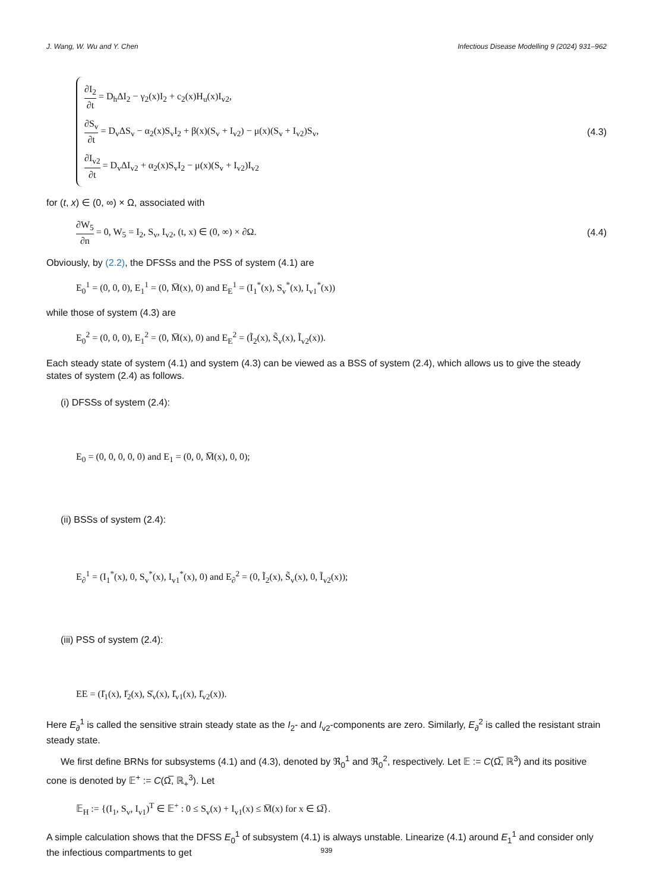J. Wang, W. Wu and Y. Chen Infectious Disease Modelling 9 (2024) 931–962
∂I<sub>2</sub> ∂t = D<sub>h</sub>ΔI<sub>2</sub> − γ<sub>2</sub>(x)I<sub>2</sub> + c<sub>2</sub>(x)H<sub>u</sub>(x)I<sub>v2</sub>,
∂S<sub>v</sub> ∂t = D<sub>v</sub>ΔS<sub>v</sub> − α<sub>2</sub>(x)S<sub>v</sub>I<sub>2</sub> + β(x)(S<sub>v</sub> + I<sub>v2</sub>) − μ(x)(S<sub>v</sub> + I<sub>v2</sub>)S<sub>v</sub>,
∂I<sub>v2</sub> ∂t = D<sub>v</sub>ΔI<sub>v2</sub> + α<sub>2</sub>(x)S<sub>v</sub>I<sub>2</sub> − μ(x)(S<sub>v</sub> + I<sub>v2</sub>)I<sub>v2</sub>
(4.3)
for (t, x) ∈ (0, ∞) × Ω, associated with
∂W<sub>5</sub> ∂n = 0, W<sub>5</sub> = I<sub>2</sub>, S<sub>v</sub>, I<sub>v2</sub>, (t, x) ∈ (0, ∞) × ∂Ω.
(4.4)
Obviously, by (2.2), the DFSSs and the PSS of system (4.1) are
E<sub>0</sub><sup>1</sup> = (0, 0, 0), E<sub>1</sub><sup>1</sup> = (0, M̅(x), 0) and E<sub>E</sub><sup>1</sup> = (I<sub>1</sub><sup>*</sup>(x), S<sub>v</sub><sup>*</sup>(x), I<sub>v1</sub><sup>*</sup>(x))
while those of system (4.3) are
E<sub>0</sub><sup>2</sup> = (0, 0, 0), E<sub>1</sub><sup>2</sup> = (0, M̅(x), 0) and E<sub>E</sub><sup>2</sup> = (Ĩ<sub>2</sub>(x), S̃<sub>v</sub>(x), Ĩ<sub>v2</sub>(x)).
Each steady state of system (4.1) and system (4.3) can be viewed as a BSS of system (2.4), which allows us to give the steady states of system (2.4) as follows.
(i) DFSSs of system (2.4):
E<sub>0</sub> = (0, 0, 0, 0, 0) and E<sub>1</sub> = (0, 0, M̅(x), 0, 0);
(ii) BSSs of system (2.4):
E<sub>∂</sub><sup>1</sup> = (I<sub>1</sub><sup>*</sup>(x), 0, S<sub>v</sub><sup>*</sup>(x), I<sub>v1</sub><sup>*</sup>(x), 0) and E<sub>∂</sub><sup>2</sup> = (0, Ĩ<sub>2</sub>(x), S̃<sub>v</sub>(x), 0, Ĩ<sub>v2</sub>(x));
(iii) PSS of system (2.4):
EE = (I̊<sub>1</sub>(x), I̊<sub>2</sub>(x), S̊<sub>v</sub>(x), I̊<sub>v1</sub>(x), I̊<sub>v2</sub>(x)).
Here E<sub>∂</sub><sup>1</sup> is called the sensitive strain steady state as the I<sub>2</sub>- and I<sub>v2</sub>-components are zero. Similarly, E<sub>∂</sub><sup>2</sup> is called the resistant strain steady state.
We first define BRNs for subsystems (4.1) and (4.3), denoted by ℜ<sub>0</sub><sup>1</sup> and ℜ<sub>0</sub><sup>2</sup>, respectively. Let 𝔼 := C(Ω̅, ℝ<sup>3</sup>) and its positive cone is denoted by 𝔼<sup>+</sup> := C(Ω̅, ℝ<sub>+</sub><sup>3</sup>). Let
𝔼<sub>H</sub> := {(I<sub>1</sub>, S<sub>v</sub>, I<sub>v1</sub>)<sup>T</sup> ∈ 𝔼<sup>+</sup> : 0 ≤ S<sub>v</sub>(x) + I<sub>v1</sub>(x) ≤ M̅(x) for x ∈ Ω̅}.
A simple calculation shows that the DFSS E<sub>0</sub><sup>1</sup> of subsystem (4.1) is always unstable. Linearize (4.1) around E<sub>1</sub><sup>1</sup> and consider only the infectious compartments to get
939